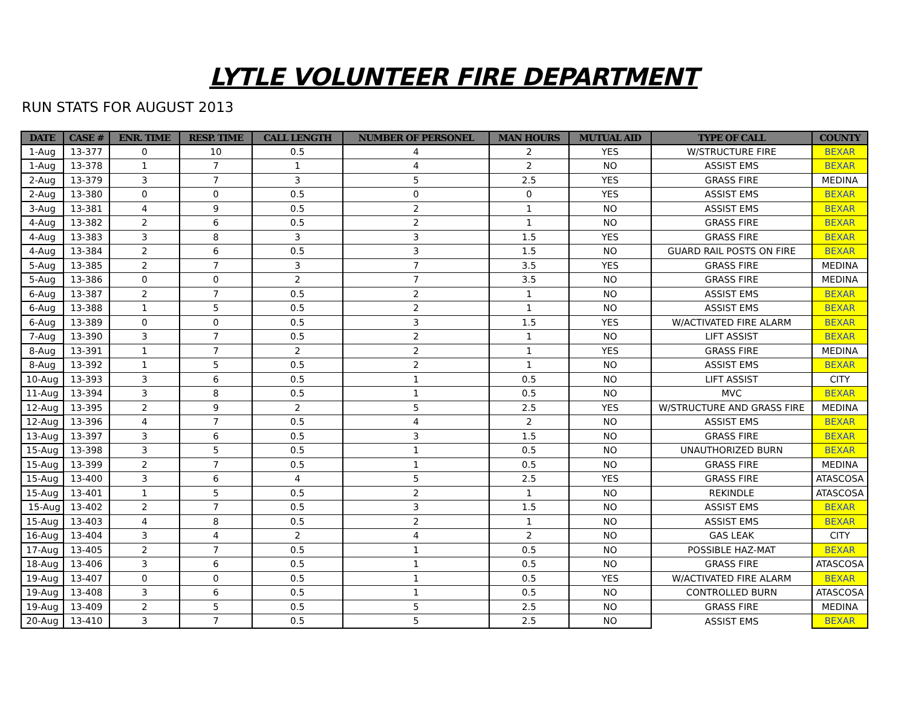LYTLE VOLUNTEER FIRE DEPARTMENT
RUN STATS FOR AUGUST 2013
| DATE | CASE # | ENR. TIME | RESP. TIME | CALL LENGTH | NUMBER OF PERSONEL | MAN HOURS | MUTUAL AID | TYPE OF CALL | COUNTY |
| --- | --- | --- | --- | --- | --- | --- | --- | --- | --- |
| 1-Aug | 13-377 | 0 | 10 | 0.5 | 4 | 2 | YES | W/STRUCTURE FIRE | BEXAR |
| 1-Aug | 13-378 | 1 | 7 | 1 | 4 | 2 | NO | ASSIST EMS | BEXAR |
| 2-Aug | 13-379 | 3 | 7 | 3 | 5 | 2.5 | YES | GRASS FIRE | MEDINA |
| 2-Aug | 13-380 | 0 | 0 | 0.5 | 0 | 0 | YES | ASSIST EMS | BEXAR |
| 3-Aug | 13-381 | 4 | 9 | 0.5 | 2 | 1 | NO | ASSIST EMS | BEXAR |
| 4-Aug | 13-382 | 2 | 6 | 0.5 | 2 | 1 | NO | GRASS FIRE | BEXAR |
| 4-Aug | 13-383 | 3 | 8 | 3 | 3 | 1.5 | YES | GRASS FIRE | BEXAR |
| 4-Aug | 13-384 | 2 | 6 | 0.5 | 3 | 1.5 | NO | GUARD RAIL POSTS ON FIRE | BEXAR |
| 5-Aug | 13-385 | 2 | 7 | 3 | 7 | 3.5 | YES | GRASS FIRE | MEDINA |
| 5-Aug | 13-386 | 0 | 0 | 2 | 7 | 3.5 | NO | GRASS FIRE | MEDINA |
| 6-Aug | 13-387 | 2 | 7 | 0.5 | 2 | 1 | NO | ASSIST EMS | BEXAR |
| 6-Aug | 13-388 | 1 | 5 | 0.5 | 2 | 1 | NO | ASSIST EMS | BEXAR |
| 6-Aug | 13-389 | 0 | 0 | 0.5 | 3 | 1.5 | YES | W/ACTIVATED FIRE ALARM | BEXAR |
| 7-Aug | 13-390 | 3 | 7 | 0.5 | 2 | 1 | NO | LIFT ASSIST | BEXAR |
| 8-Aug | 13-391 | 1 | 7 | 2 | 2 | 1 | YES | GRASS FIRE | MEDINA |
| 8-Aug | 13-392 | 1 | 5 | 0.5 | 2 | 1 | NO | ASSIST EMS | BEXAR |
| 10-Aug | 13-393 | 3 | 6 | 0.5 | 1 | 0.5 | NO | LIFT ASSIST | CITY |
| 11-Aug | 13-394 | 3 | 8 | 0.5 | 1 | 0.5 | NO | MVC | BEXAR |
| 12-Aug | 13-395 | 2 | 9 | 2 | 5 | 2.5 | YES | W/STRUCTURE AND GRASS FIRE | MEDINA |
| 12-Aug | 13-396 | 4 | 7 | 0.5 | 4 | 2 | NO | ASSIST EMS | BEXAR |
| 13-Aug | 13-397 | 3 | 6 | 0.5 | 3 | 1.5 | NO | GRASS FIRE | BEXAR |
| 15-Aug | 13-398 | 3 | 5 | 0.5 | 1 | 0.5 | NO | UNAUTHORIZED BURN | BEXAR |
| 15-Aug | 13-399 | 2 | 7 | 0.5 | 1 | 0.5 | NO | GRASS FIRE | MEDINA |
| 15-Aug | 13-400 | 3 | 6 | 4 | 5 | 2.5 | YES | GRASS FIRE | ATASCOSA |
| 15-Aug | 13-401 | 1 | 5 | 0.5 | 2 | 1 | NO | REKINDLE | ATASCOSA |
| 15-Aug | 13-402 | 2 | 7 | 0.5 | 3 | 1.5 | NO | ASSIST EMS | BEXAR |
| 15-Aug | 13-403 | 4 | 8 | 0.5 | 2 | 1 | NO | ASSIST EMS | BEXAR |
| 16-Aug | 13-404 | 3 | 4 | 2 | 4 | 2 | NO | GAS LEAK | CITY |
| 17-Aug | 13-405 | 2 | 7 | 0.5 | 1 | 0.5 | NO | POSSIBLE HAZ-MAT | BEXAR |
| 18-Aug | 13-406 | 3 | 6 | 0.5 | 1 | 0.5 | NO | GRASS FIRE | ATASCOSA |
| 19-Aug | 13-407 | 0 | 0 | 0.5 | 1 | 0.5 | YES | W/ACTIVATED FIRE ALARM | BEXAR |
| 19-Aug | 13-408 | 3 | 6 | 0.5 | 1 | 0.5 | NO | CONTROLLED BURN | ATASCOSA |
| 19-Aug | 13-409 | 2 | 5 | 0.5 | 5 | 2.5 | NO | GRASS FIRE | MEDINA |
| 20-Aug | 13-410 | 3 | 7 | 0.5 | 5 | 2.5 | NO | ASSIST EMS | BEXAR |